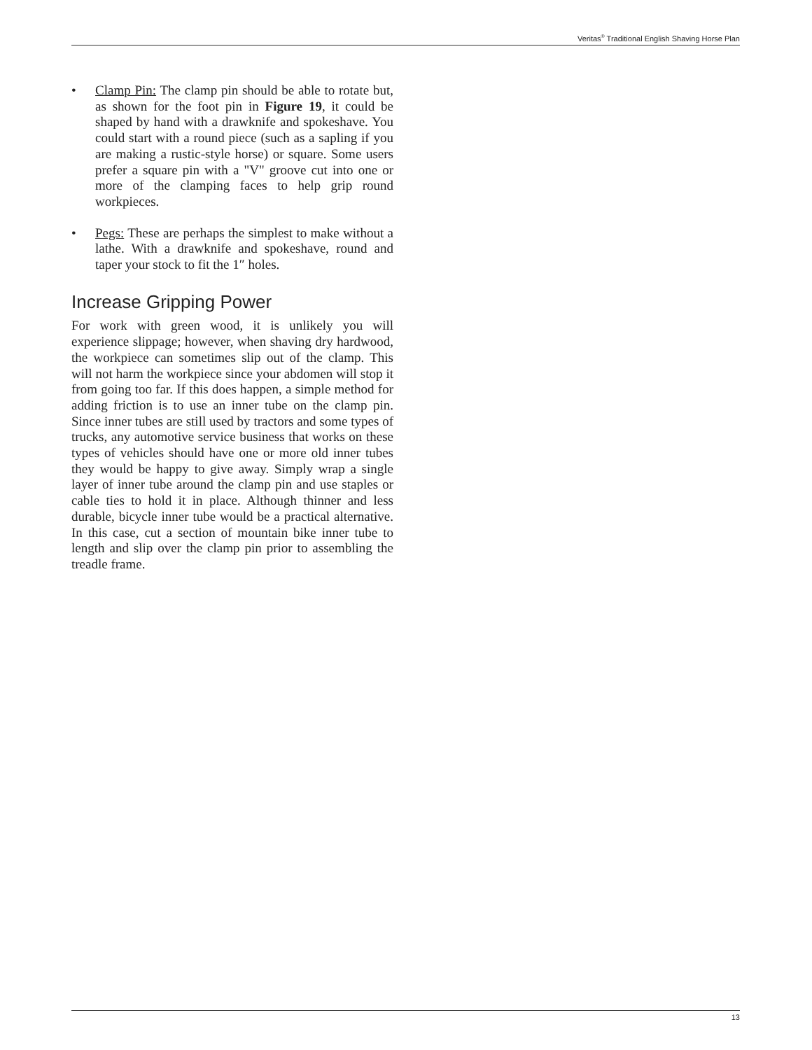Veritas<sup>®</sup> Traditional English Shaving Horse Plan
• Clamp Pin: The clamp pin should be able to rotate but, as shown for the foot pin in Figure 19, it could be shaped by hand with a drawknife and spokeshave. You could start with a round piece (such as a sapling if you are making a rustic-style horse) or square. Some users prefer a square pin with a "V" groove cut into one or more of the clamping faces to help grip round workpieces.
• Pegs: These are perhaps the simplest to make without a lathe. With a drawknife and spokeshave, round and taper your stock to fit the 1″ holes.
Increase Gripping Power
For work with green wood, it is unlikely you will experience slippage; however, when shaving dry hardwood, the workpiece can sometimes slip out of the clamp. This will not harm the workpiece since your abdomen will stop it from going too far. If this does happen, a simple method for adding friction is to use an inner tube on the clamp pin. Since inner tubes are still used by tractors and some types of trucks, any automotive service business that works on these types of vehicles should have one or more old inner tubes they would be happy to give away. Simply wrap a single layer of inner tube around the clamp pin and use staples or cable ties to hold it in place. Although thinner and less durable, bicycle inner tube would be a practical alternative. In this case, cut a section of mountain bike inner tube to length and slip over the clamp pin prior to assembling the treadle frame.
13